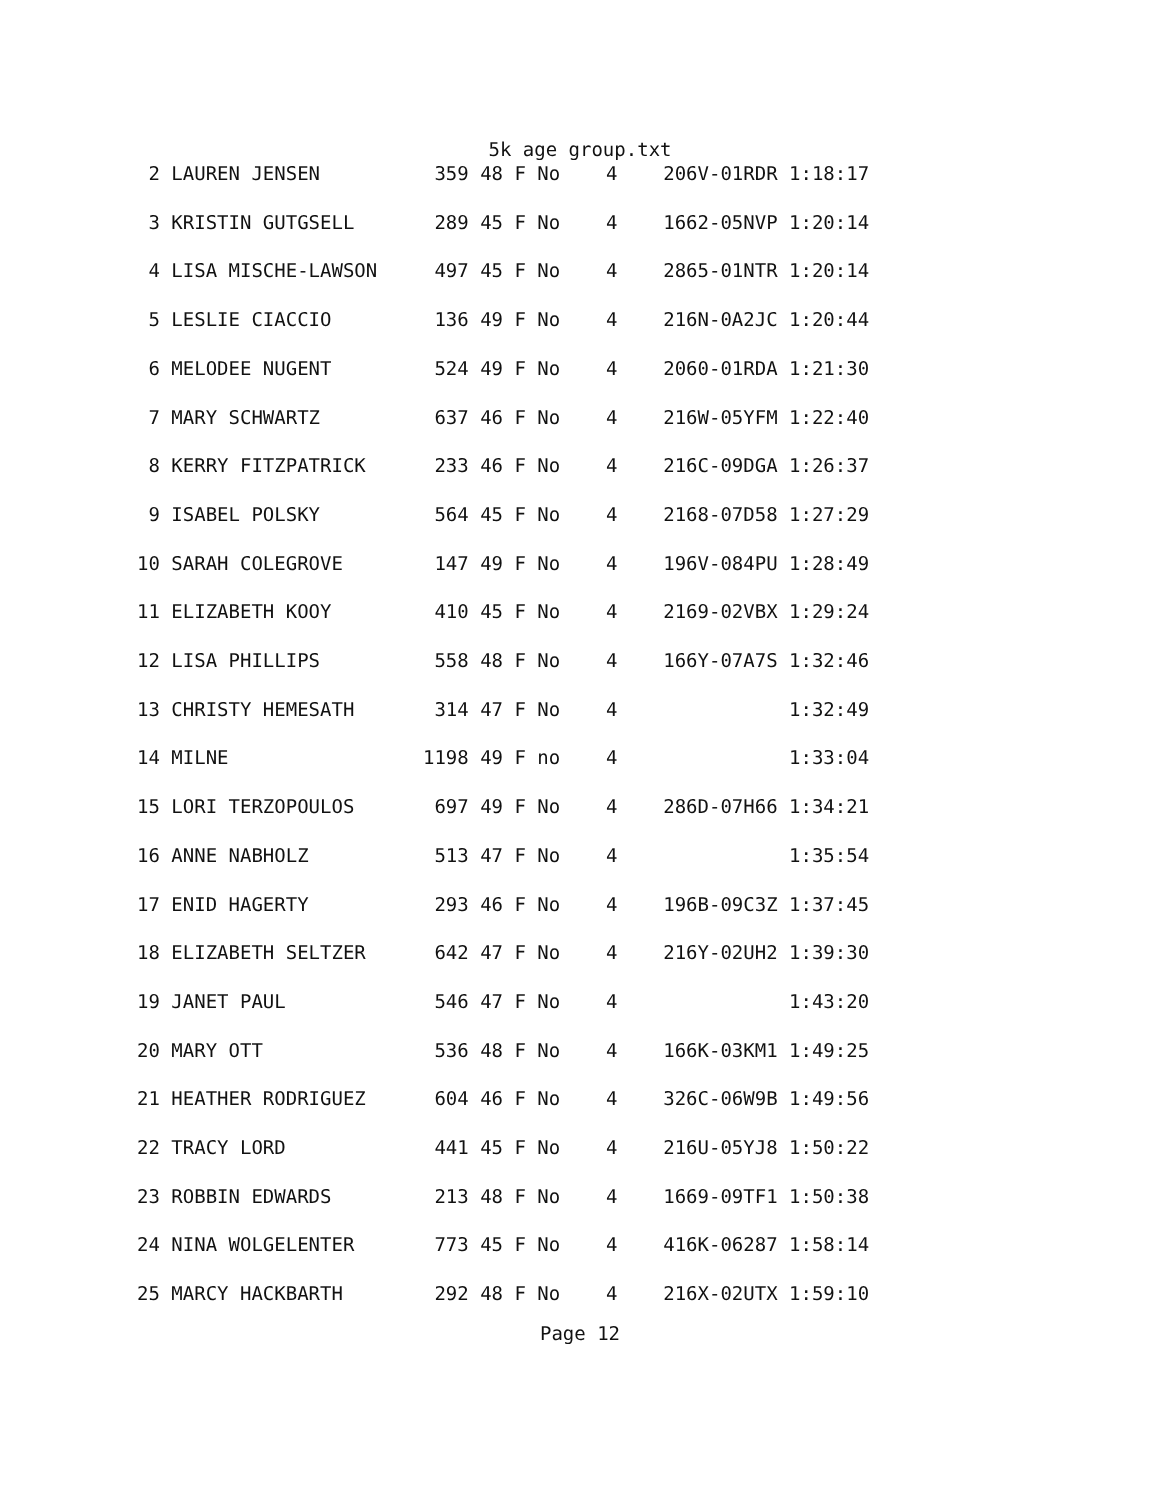5k age group.txt
 2 LAUREN JENSEN          359 48 F No    4    206V-01RDR 1:18:17
 3 KRISTIN GUTGSELL       289 45 F No    4    1662-05NVP 1:20:14
 4 LISA MISCHE-LAWSON     497 45 F No    4    2865-01NTR 1:20:14
 5 LESLIE CIACCIO         136 49 F No    4    216N-0A2JC 1:20:44
 6 MELODEE NUGENT         524 49 F No    4    2060-01RDA 1:21:30
 7 MARY SCHWARTZ          637 46 F No    4    216W-05YFM 1:22:40
 8 KERRY FITZPATRICK      233 46 F No    4    216C-09DGA 1:26:37
 9 ISABEL POLSKY          564 45 F No    4    2168-07D58 1:27:29
10 SARAH COLEGROVE        147 49 F No    4    196V-084PU 1:28:49
11 ELIZABETH KOOY         410 45 F No    4    2169-02VBX 1:29:24
12 LISA PHILLIPS          558 48 F No    4    166Y-07A7S 1:32:46
13 CHRISTY HEMESATH       314 47 F No    4               1:32:49
14 MILNE                 1198 49 F no    4               1:33:04
15 LORI TERZOPOULOS       697 49 F No    4    286D-07H66 1:34:21
16 ANNE NABHOLZ           513 47 F No    4               1:35:54
17 ENID HAGERTY           293 46 F No    4    196B-09C3Z 1:37:45
18 ELIZABETH SELTZER      642 47 F No    4    216Y-02UH2 1:39:30
19 JANET PAUL             546 47 F No    4               1:43:20
20 MARY OTT               536 48 F No    4    166K-03KM1 1:49:25
21 HEATHER RODRIGUEZ      604 46 F No    4    326C-06W9B 1:49:56
22 TRACY LORD             441 45 F No    4    216U-05YJ8 1:50:22
23 ROBBIN EDWARDS         213 48 F No    4    1669-09TF1 1:50:38
24 NINA WOLGELENTER       773 45 F No    4    416K-06287 1:58:14
25 MARCY HACKBARTH        292 48 F No    4    216X-02UTX 1:59:10
Page 12